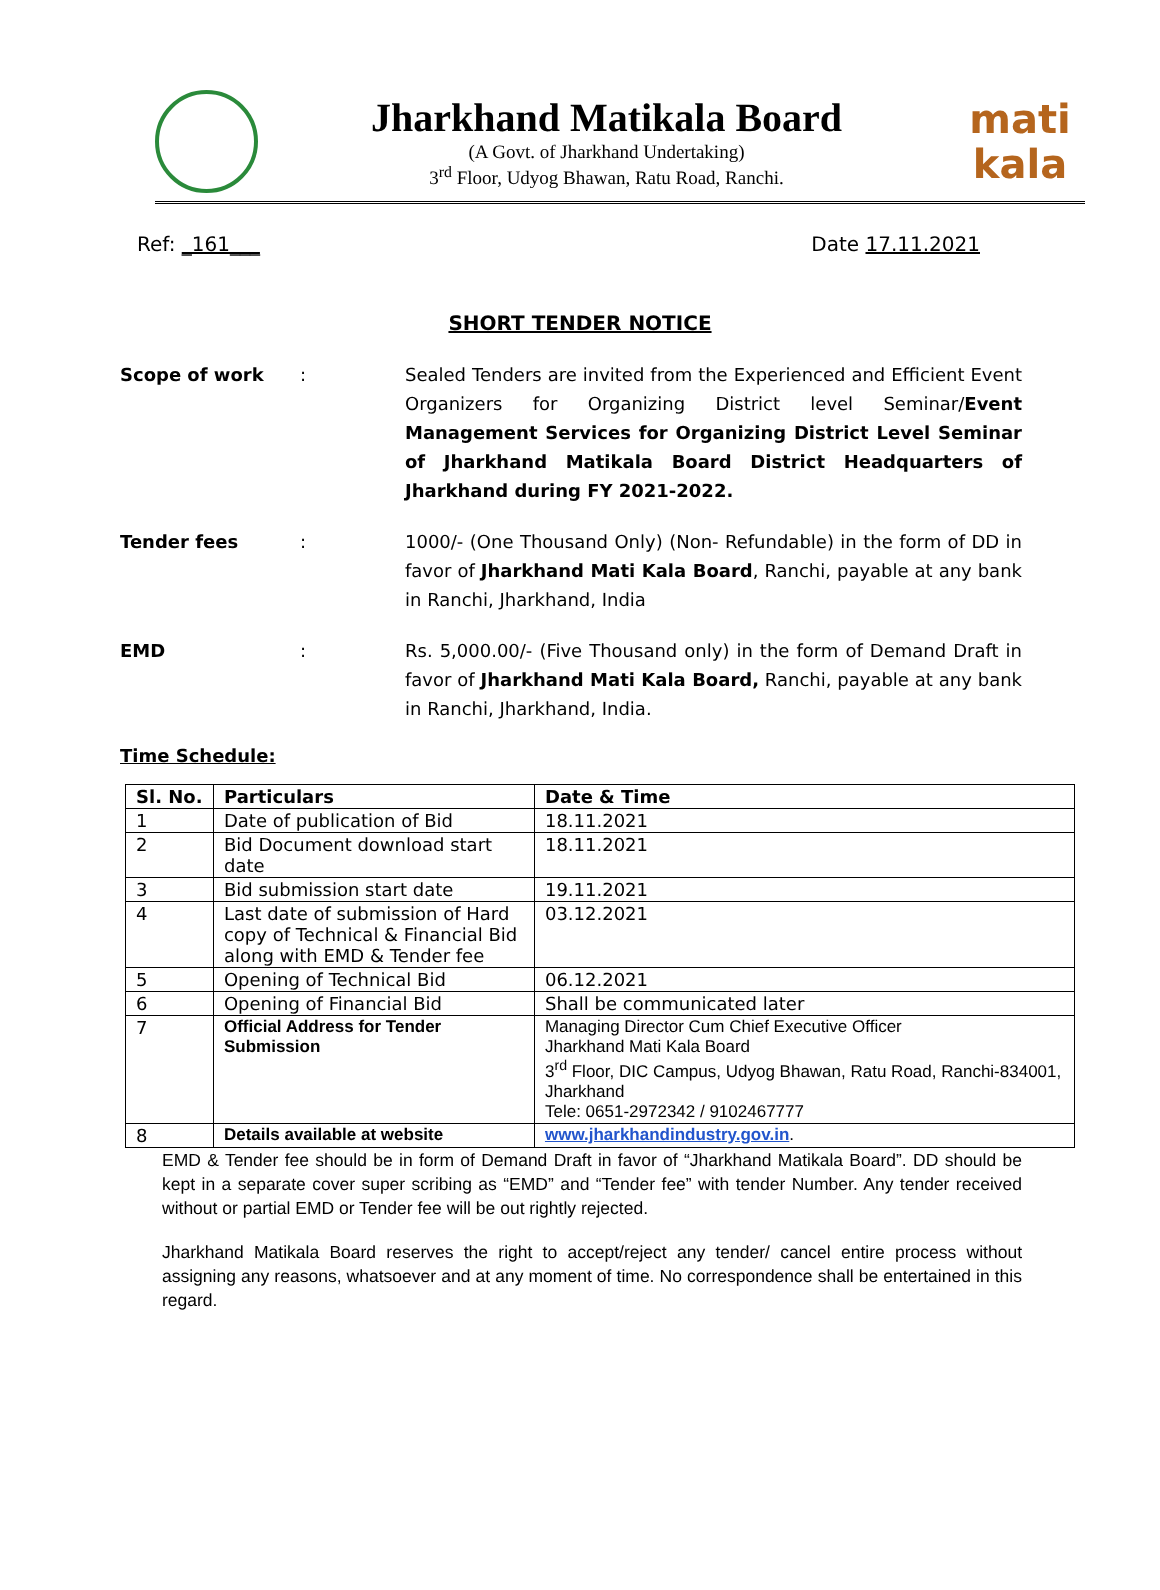Jharkhand Matikala Board
(A Govt. of Jharkhand Undertaking)
3<sup>rd</sup> Floor, Udyog Bhawan, Ratu Road, Ranchi.
mati
kala
Ref: _161___ Date 17.11.2021
SHORT TENDER NOTICE
Scope of work : Sealed Tenders are invited from the Experienced and Efficient Event Organizers for Organizing District level Seminar/Event Management Services for Organizing District Level Seminar of Jharkhand Matikala Board District Headquarters of Jharkhand during FY 2021-2022.
Tender fees : 1000/- (One Thousand Only) (Non- Refundable) in the form of DD in favor of Jharkhand Mati Kala Board, Ranchi, payable at any bank in Ranchi, Jharkhand, India
EMD : Rs. 5,000.00/- (Five Thousand only) in the form of Demand Draft in favor of Jharkhand Mati Kala Board, Ranchi, payable at any bank in Ranchi, Jharkhand, India.
Time Schedule:
| Sl. No. | Particulars | Date & Time |
| --- | --- | --- |
| 1 | Date of publication of Bid | 18.11.2021 |
| 2 | Bid Document download start date | 18.11.2021 |
| 3 | Bid submission start date | 19.11.2021 |
| 4 | Last date of submission of Hard copy of Technical & Financial Bid along with EMD & Tender fee | 03.12.2021 |
| 5 | Opening of Technical Bid | 06.12.2021 |
| 6 | Opening of Financial Bid | Shall be communicated later |
| 7 | Official Address for Tender Submission | Managing Director Cum Chief Executive Officer Jharkhand Mati Kala Board 3<sup>rd</sup> Floor, DIC Campus, Udyog Bhawan, Ratu Road, Ranchi-834001, Jharkhand Tele: 0651-2972342 / 9102467777 |
| 8 | Details available at website | www.jharkhandindustry.gov.in . |
EMD & Tender fee should be in form of Demand Draft in favor of “Jharkhand Matikala Board”. DD should be kept in a separate cover super scribing as “EMD” and “Tender fee” with tender Number. Any tender received without or partial EMD or Tender fee will be out rightly rejected.
Jharkhand Matikala Board reserves the right to accept/reject any tender/ cancel entire process without assigning any reasons, whatsoever and at any moment of time. No correspondence shall be entertained in this regard.